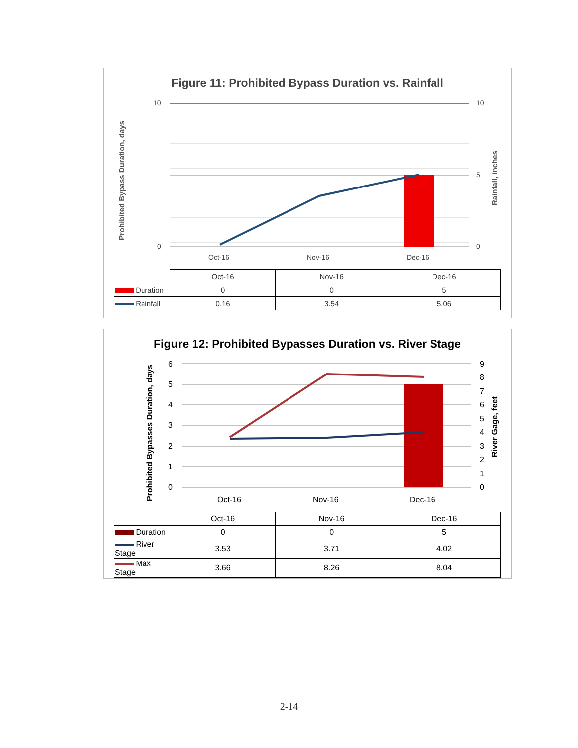Figure 11: Prohibited Bypass Duration vs. Rainfall
10
0
10
5
0
Oct-16
Nov-16
Dec-16
Prohibited Bypass Duration, days
Rainfall, inches
| | Oct-16 | Nov-16 | Dec-16 |
| --- | --- | --- | --- |
| Duration | 0 | 0 | 5 |
| Rainfall | 0.16 | 3.54 | 5.06 |
Figure 12: Prohibited Bypasses Duration vs. River Stage
6
5
4
3
2
1
0
9
8
7
6
5
4
3
2
1
0
Oct-16
Nov-16
Dec-16
Prohibited Bypasses Duration, days
River Gage, feet
| | Oct-16 | Nov-16 | Dec-16 |
| --- | --- | --- | --- |
| Duration | 0 | 0 | 5 |
| River Stage | 3.53 | 3.71 | 4.02 |
| Max Stage | 3.66 | 8.26 | 8.04 |
2-14